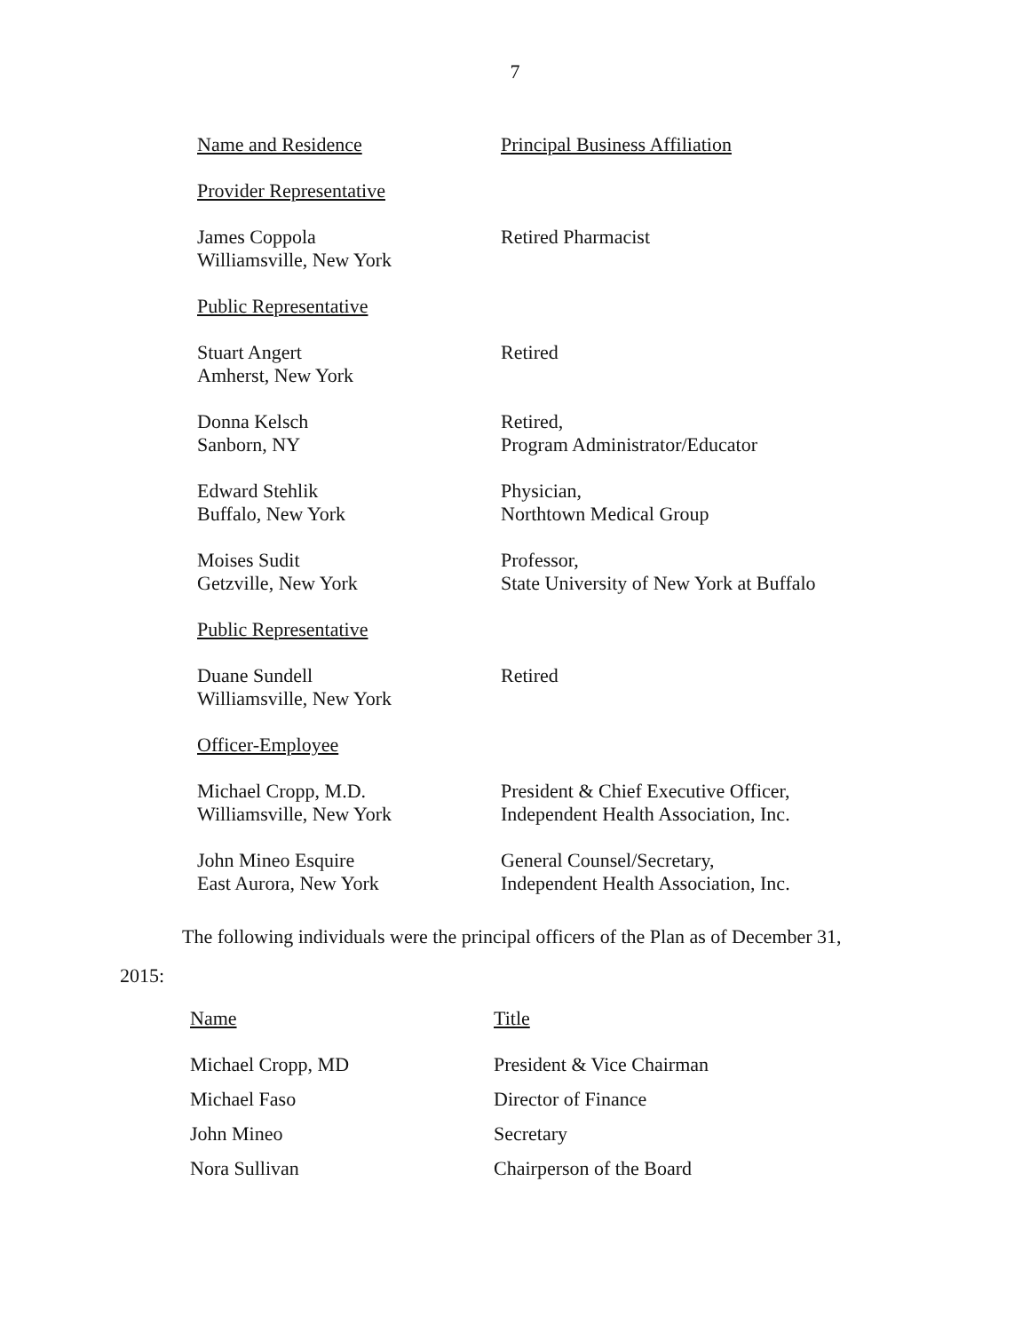7
| Name and Residence | Principal Business Affiliation |
| Provider Representative | |
| James Coppola Williamsville, New York | Retired Pharmacist |
| Public Representative | |
| Stuart Angert Amherst, New York | Retired |
| Donna Kelsch Sanborn, NY | Retired, Program Administrator/Educator |
| Edward Stehlik Buffalo, New York | Physician, Northtown Medical Group |
| Moises Sudit Getzville, New York | Professor, State University of New York at Buffalo |
| Public Representative | |
| Duane Sundell Williamsville, New York | Retired |
| Officer-Employee | |
| Michael Cropp, M.D. Williamsville, New York | President & Chief Executive Officer, Independent Health Association, Inc. |
| John Mineo Esquire East Aurora, New York | General Counsel/Secretary, Independent Health Association, Inc. |
The following individuals were the principal officers of the Plan as of December 31,
2015:
| Name | Title |
| --- | --- |
| Michael Cropp, MD | President & Vice Chairman |
| Michael Faso | Director of Finance |
| John Mineo | Secretary |
| Nora Sullivan | Chairperson of the Board |